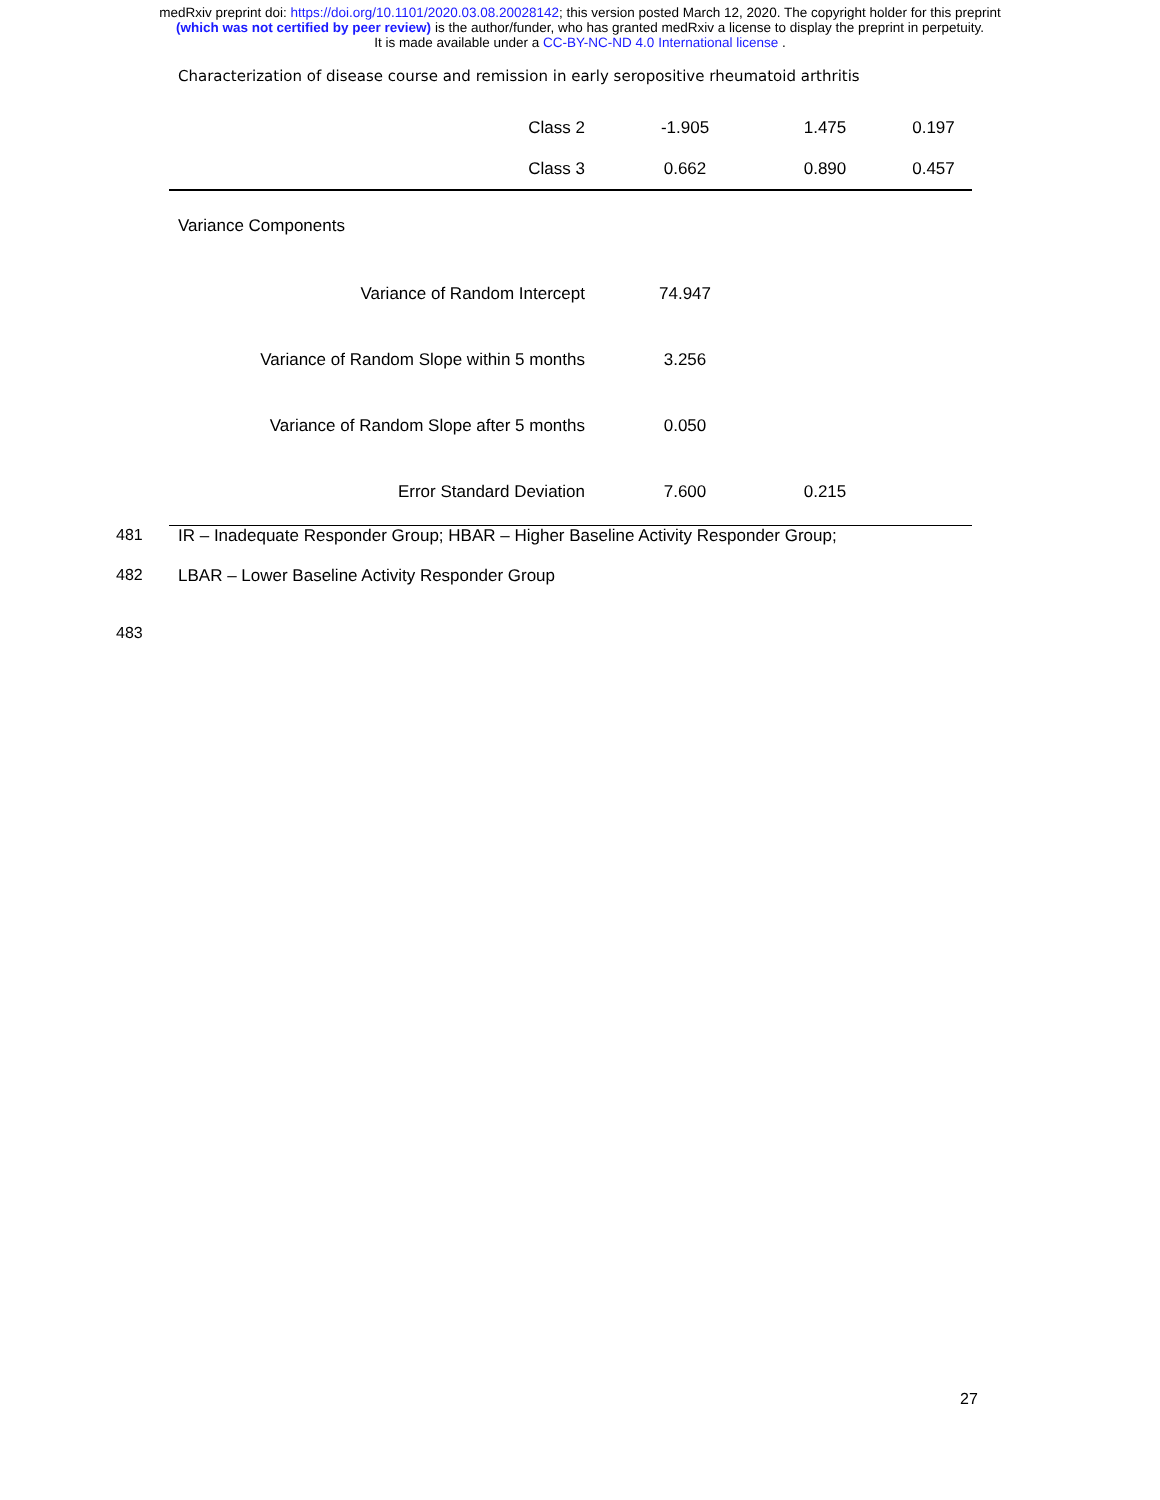medRxiv preprint doi: https://doi.org/10.1101/2020.03.08.20028142; this version posted March 12, 2020. The copyright holder for this preprint
(which was not certified by peer review) is the author/funder, who has granted medRxiv a license to display the preprint in perpetuity.
It is made available under a CC-BY-NC-ND 4.0 International license .
Characterization of disease course and remission in early seropositive rheumatoid arthritis
| Class 2 | -1.905 | 1.475 | 0.197 |
| Class 3 | 0.662 | 0.890 | 0.457 |
| Variance Components | | | |
| Variance of Random Intercept | 74.947 | | |
| Variance of Random Slope within 5 months | 3.256 | | |
| Variance of Random Slope after 5 months | 0.050 | | |
| Error Standard Deviation | 7.600 | 0.215 | |
481 IR – Inadequate Responder Group; HBAR – Higher Baseline Activity Responder Group;
482 LBAR – Lower Baseline Activity Responder Group
483
27